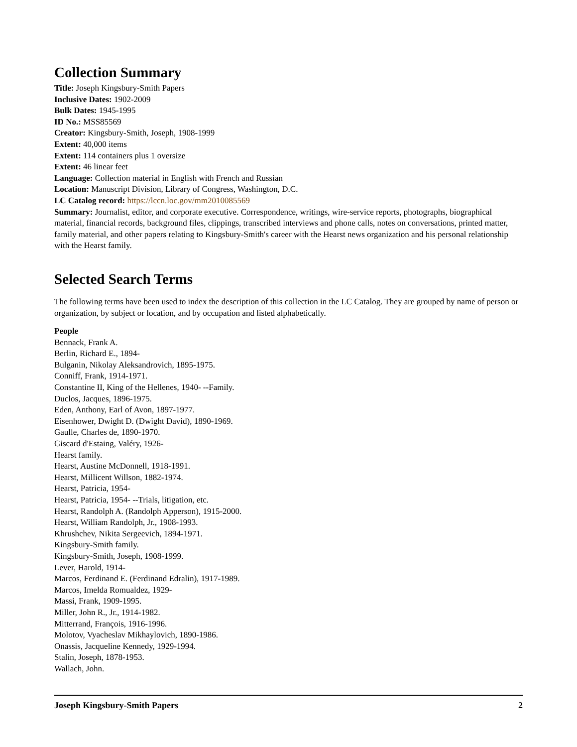Collection Summary
Title: Joseph Kingsbury-Smith Papers
Inclusive Dates: 1902-2009
Bulk Dates: 1945-1995
ID No.: MSS85569
Creator: Kingsbury-Smith, Joseph, 1908-1999
Extent: 40,000 items
Extent: 114 containers plus 1 oversize
Extent: 46 linear feet
Language: Collection material in English with French and Russian
Location: Manuscript Division, Library of Congress, Washington, D.C.
LC Catalog record: https://lccn.loc.gov/mm2010085569
Summary: Journalist, editor, and corporate executive. Correspondence, writings, wire-service reports, photographs, biographical material, financial records, background files, clippings, transcribed interviews and phone calls, notes on conversations, printed matter, family material, and other papers relating to Kingsbury-Smith's career with the Hearst news organization and his personal relationship with the Hearst family.
Selected Search Terms
The following terms have been used to index the description of this collection in the LC Catalog. They are grouped by name of person or organization, by subject or location, and by occupation and listed alphabetically.
People
Bennack, Frank A.
Berlin, Richard E., 1894-
Bulganin, Nikolay Aleksandrovich, 1895-1975.
Conniff, Frank, 1914-1971.
Constantine II, King of the Hellenes, 1940- --Family.
Duclos, Jacques, 1896-1975.
Eden, Anthony, Earl of Avon, 1897-1977.
Eisenhower, Dwight D. (Dwight David), 1890-1969.
Gaulle, Charles de, 1890-1970.
Giscard d'Estaing, Valéry, 1926-
Hearst family.
Hearst, Austine McDonnell, 1918-1991.
Hearst, Millicent Willson, 1882-1974.
Hearst, Patricia, 1954-
Hearst, Patricia, 1954- --Trials, litigation, etc.
Hearst, Randolph A. (Randolph Apperson), 1915-2000.
Hearst, William Randolph, Jr., 1908-1993.
Khrushchev, Nikita Sergeevich, 1894-1971.
Kingsbury-Smith family.
Kingsbury-Smith, Joseph, 1908-1999.
Lever, Harold, 1914-
Marcos, Ferdinand E. (Ferdinand Edralin), 1917-1989.
Marcos, Imelda Romualdez, 1929-
Massi, Frank, 1909-1995.
Miller, John R., Jr., 1914-1982.
Mitterrand, François, 1916-1996.
Molotov, Vyacheslav Mikhaylovich, 1890-1986.
Onassis, Jacqueline Kennedy, 1929-1994.
Stalin, Joseph, 1878-1953.
Wallach, John.
Joseph Kingsbury-Smith Papers 2